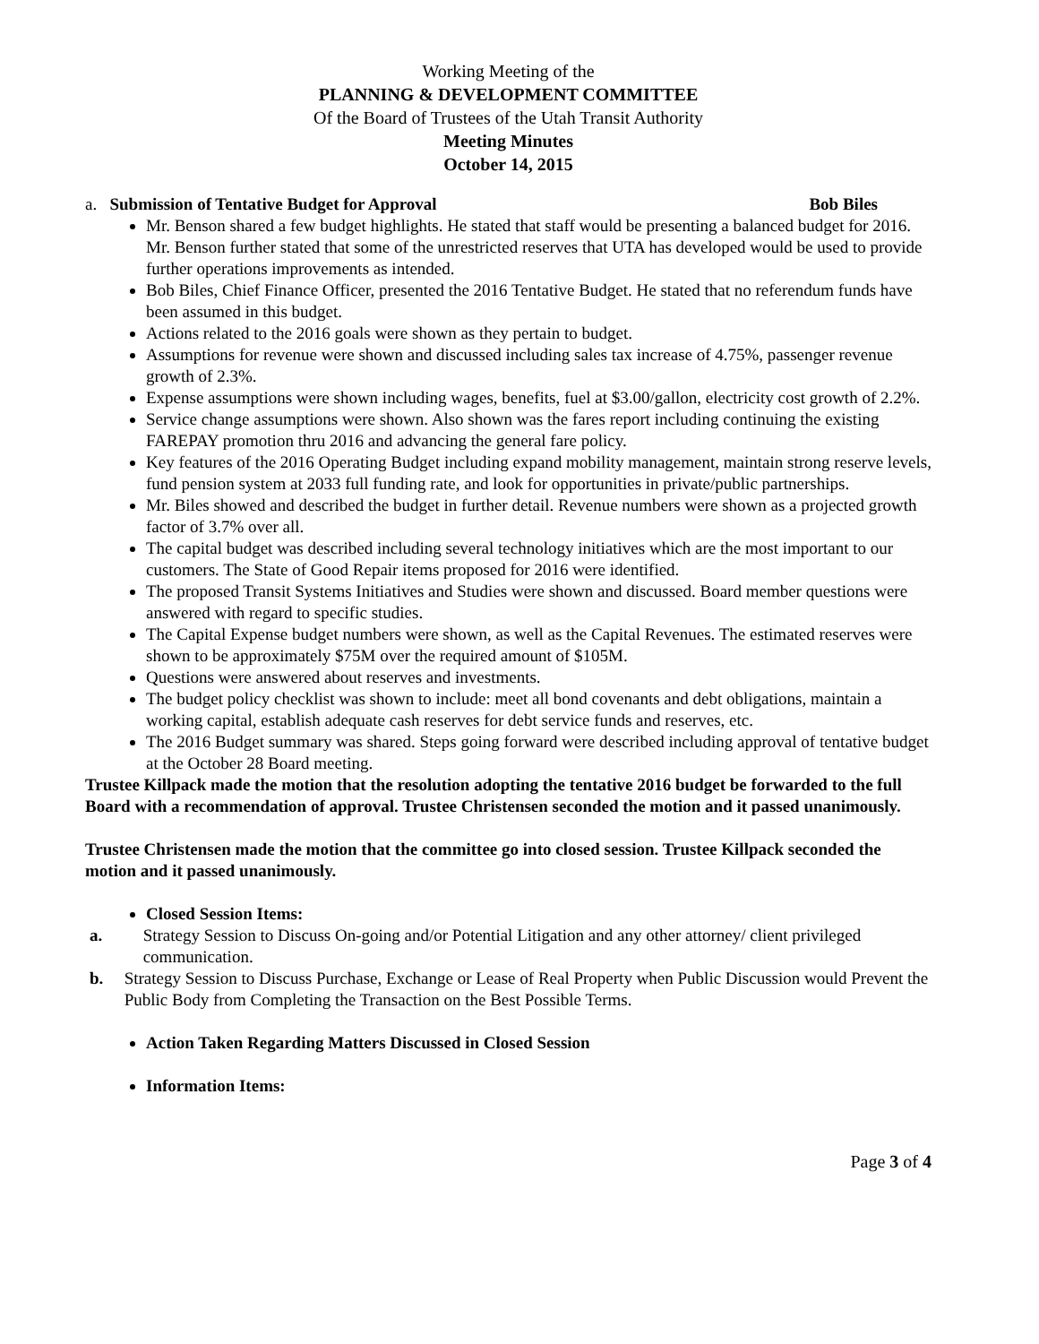Working Meeting of the
PLANNING & DEVELOPMENT COMMITTEE
Of the Board of Trustees of the Utah Transit Authority
Meeting Minutes
October 14, 2015
a. Submission of Tentative Budget for Approval Bob Biles
Mr. Benson shared a few budget highlights. He stated that staff would be presenting a balanced budget for 2016. Mr. Benson further stated that some of the unrestricted reserves that UTA has developed would be used to provide further operations improvements as intended.
Bob Biles, Chief Finance Officer, presented the 2016 Tentative Budget. He stated that no referendum funds have been assumed in this budget.
Actions related to the 2016 goals were shown as they pertain to budget.
Assumptions for revenue were shown and discussed including sales tax increase of 4.75%, passenger revenue growth of 2.3%.
Expense assumptions were shown including wages, benefits, fuel at $3.00/gallon, electricity cost growth of 2.2%.
Service change assumptions were shown. Also shown was the fares report including continuing the existing FAREPAY promotion thru 2016 and advancing the general fare policy.
Key features of the 2016 Operating Budget including expand mobility management, maintain strong reserve levels, fund pension system at 2033 full funding rate, and look for opportunities in private/public partnerships.
Mr. Biles showed and described the budget in further detail. Revenue numbers were shown as a projected growth factor of 3.7% over all.
The capital budget was described including several technology initiatives which are the most important to our customers. The State of Good Repair items proposed for 2016 were identified.
The proposed Transit Systems Initiatives and Studies were shown and discussed. Board member questions were answered with regard to specific studies.
The Capital Expense budget numbers were shown, as well as the Capital Revenues. The estimated reserves were shown to be approximately $75M over the required amount of $105M.
Questions were answered about reserves and investments.
The budget policy checklist was shown to include: meet all bond covenants and debt obligations, maintain a working capital, establish adequate cash reserves for debt service funds and reserves, etc.
The 2016 Budget summary was shared. Steps going forward were described including approval of tentative budget at the October 28 Board meeting.
Trustee Killpack made the motion that the resolution adopting the tentative 2016 budget be forwarded to the full Board with a recommendation of approval. Trustee Christensen seconded the motion and it passed unanimously.
Trustee Christensen made the motion that the committee go into closed session. Trustee Killpack seconded the motion and it passed unanimously.
Closed Session Items:
a. Strategy Session to Discuss On-going and/or Potential Litigation and any other attorney/ client privileged communication.
b. Strategy Session to Discuss Purchase, Exchange or Lease of Real Property when Public Discussion would Prevent the Public Body from Completing the Transaction on the Best Possible Terms.
Action Taken Regarding Matters Discussed in Closed Session
Information Items:
Page 3 of 4